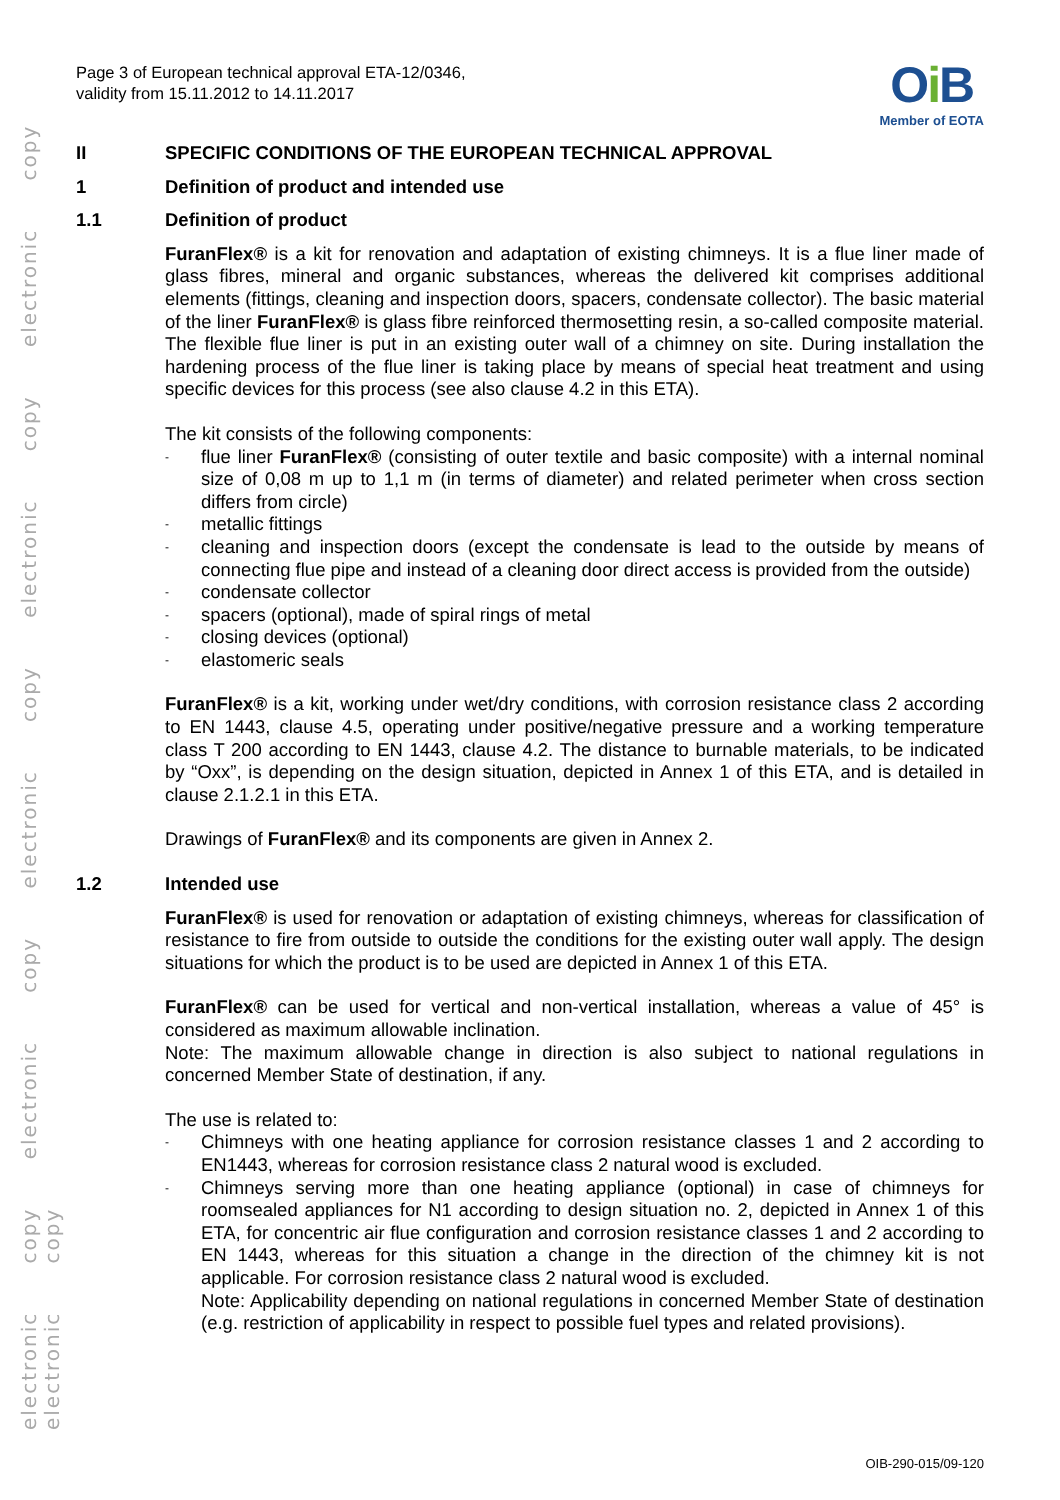electronic copy electronic copy electronic copy electronic copy electronic copy electronic copy
Page 3 of European technical approval ETA-12/0346,
validity from 15.11.2012 to 14.11.2017
Oi B
Member of EOTA
II SPECIFIC CONDITIONS OF THE EUROPEAN TECHNICAL APPROVAL
1 Definition of product and intended use
1.1 Definition of product
FuranFlex® is a kit for renovation and adaptation of existing chimneys. It is a flue liner made of glass fibres, mineral and organic substances, whereas the delivered kit comprises additional elements (fittings, cleaning and inspection doors, spacers, condensate collector). The basic material of the liner FuranFlex® is glass fibre reinforced thermosetting resin, a so-called composite material. The flexible flue liner is put in an existing outer wall of a chimney on site. During installation the hardening process of the flue liner is taking place by means of special heat treatment and using specific devices for this process (see also clause 4.2 in this ETA).
The kit consists of the following components:
- flue liner FuranFlex® (consisting of outer textile and basic composite) with a internal nominal size of 0,08 m up to 1,1 m (in terms of diameter) and related perimeter when cross section differs from circle)
- metallic fittings
- cleaning and inspection doors (except the condensate is lead to the outside by means of connecting flue pipe and instead of a cleaning door direct access is provided from the outside)
- condensate collector
- spacers (optional), made of spiral rings of metal
- closing devices (optional)
- elastomeric seals
FuranFlex® is a kit, working under wet/dry conditions, with corrosion resistance class 2 according to EN 1443, clause 4.5, operating under positive/negative pressure and a working temperature class T 200 according to EN 1443, clause 4.2. The distance to burnable materials, to be indicated by “Oxx”, is depending on the design situation, depicted in Annex 1 of this ETA, and is detailed in clause 2.1.2.1 in this ETA.
Drawings of FuranFlex® and its components are given in Annex 2.
1.2 Intended use
FuranFlex® is used for renovation or adaptation of existing chimneys, whereas for classification of resistance to fire from outside to outside the conditions for the existing outer wall apply. The design situations for which the product is to be used are depicted in Annex 1 of this ETA.
FuranFlex® can be used for vertical and non-vertical installation, whereas a value of 45° is considered as maximum allowable inclination.
Note: The maximum allowable change in direction is also subject to national regulations in concerned Member State of destination, if any.
The use is related to:
- Chimneys with one heating appliance for corrosion resistance classes 1 and 2 according to EN1443, whereas for corrosion resistance class 2 natural wood is excluded.
- Chimneys serving more than one heating appliance (optional) in case of chimneys for roomsealed appliances for N1 according to design situation no. 2, depicted in Annex 1 of this ETA, for concentric air flue configuration and corrosion resistance classes 1 and 2 according to EN 1443, whereas for this situation a change in the direction of the chimney kit is not applicable. For corrosion resistance class 2 natural wood is excluded.
Note: Applicability depending on national regulations in concerned Member State of destination (e.g. restriction of applicability in respect to possible fuel types and related provisions).
OIB-290-015/09-120